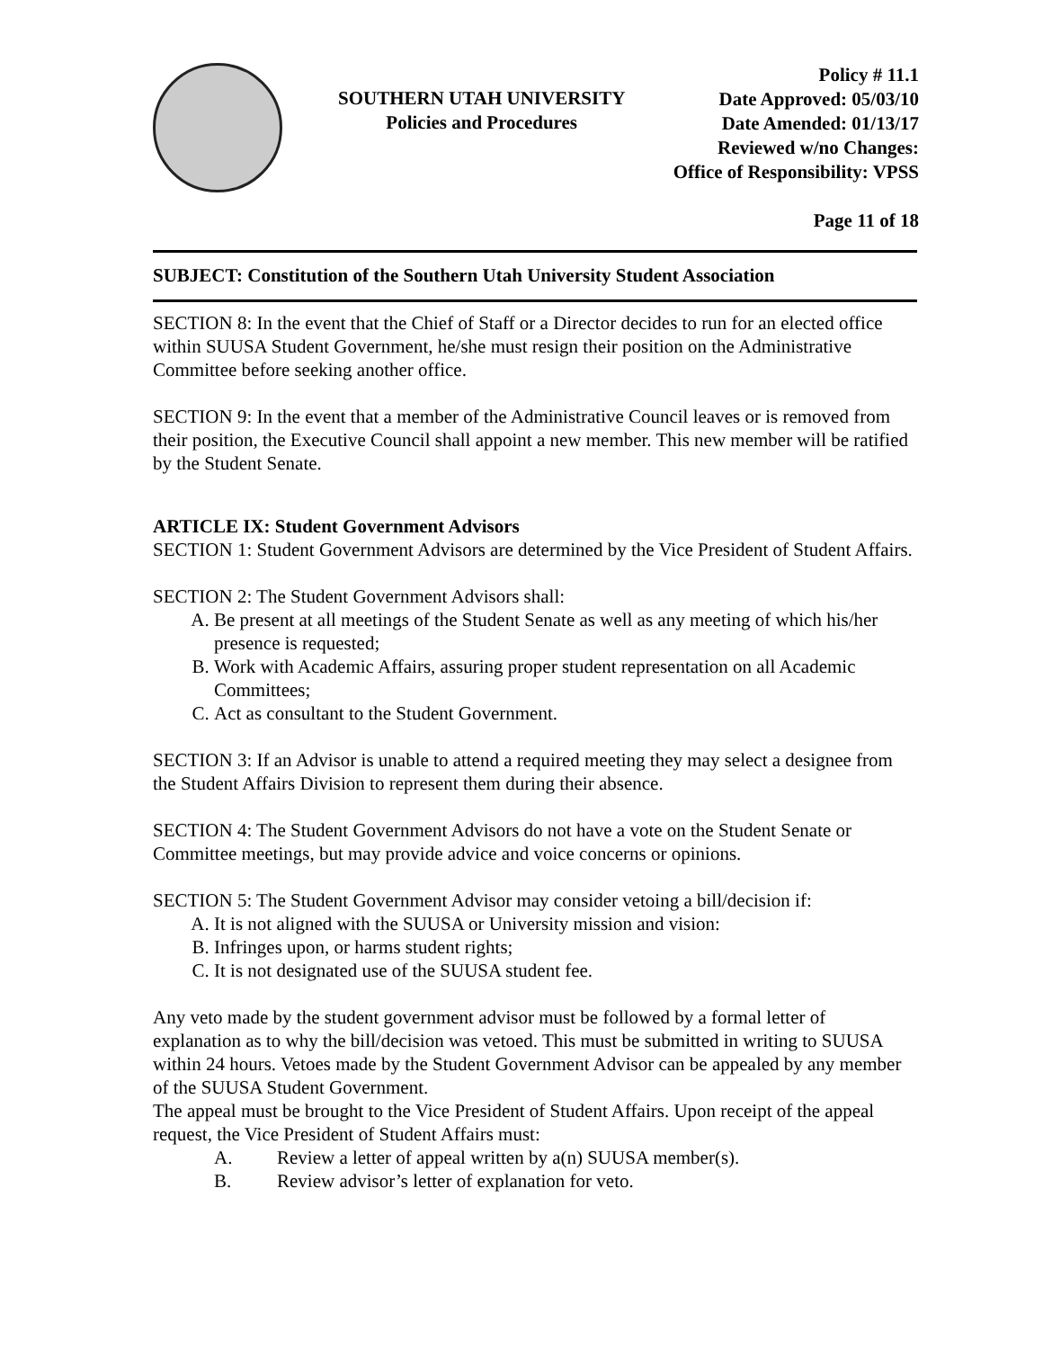SOUTHERN UTAH UNIVERSITY
Policies and Procedures
Policy # 11.1
Date Approved: 05/03/10
Date Amended: 01/13/17
Reviewed w/no Changes:
Office of Responsibility: VPSS
Page 11 of 18
SUBJECT: Constitution of the Southern Utah University Student Association
SECTION 8: In the event that the Chief of Staff or a Director decides to run for an elected office within SUUSA Student Government, he/she must resign their position on the Administrative Committee before seeking another office.
SECTION 9: In the event that a member of the Administrative Council leaves or is removed from their position, the Executive Council shall appoint a new member. This new member will be ratified by the Student Senate.
ARTICLE IX: Student Government Advisors
SECTION 1: Student Government Advisors are determined by the Vice President of Student Affairs.
SECTION 2: The Student Government Advisors shall:
A. Be present at all meetings of the Student Senate as well as any meeting of which his/her presence is requested;
B. Work with Academic Affairs, assuring proper student representation on all Academic Committees;
C. Act as consultant to the Student Government.
SECTION 3: If an Advisor is unable to attend a required meeting they may select a designee from the Student Affairs Division to represent them during their absence.
SECTION 4: The Student Government Advisors do not have a vote on the Student Senate or Committee meetings, but may provide advice and voice concerns or opinions.
SECTION 5: The Student Government Advisor may consider vetoing a bill/decision if:
A. It is not aligned with the SUUSA or University mission and vision:
B. Infringes upon, or harms student rights;
C. It is not designated use of the SUUSA student fee.
Any veto made by the student government advisor must be followed by a formal letter of explanation as to why the bill/decision was vetoed. This must be submitted in writing to SUUSA within 24 hours. Vetoes made by the Student Government Advisor can be appealed by any member of the SUUSA Student Government.
The appeal must be brought to the Vice President of Student Affairs. Upon receipt of the appeal request, the Vice President of Student Affairs must:
A. Review a letter of appeal written by a(n) SUUSA member(s).
B. Review advisor’s letter of explanation for veto.